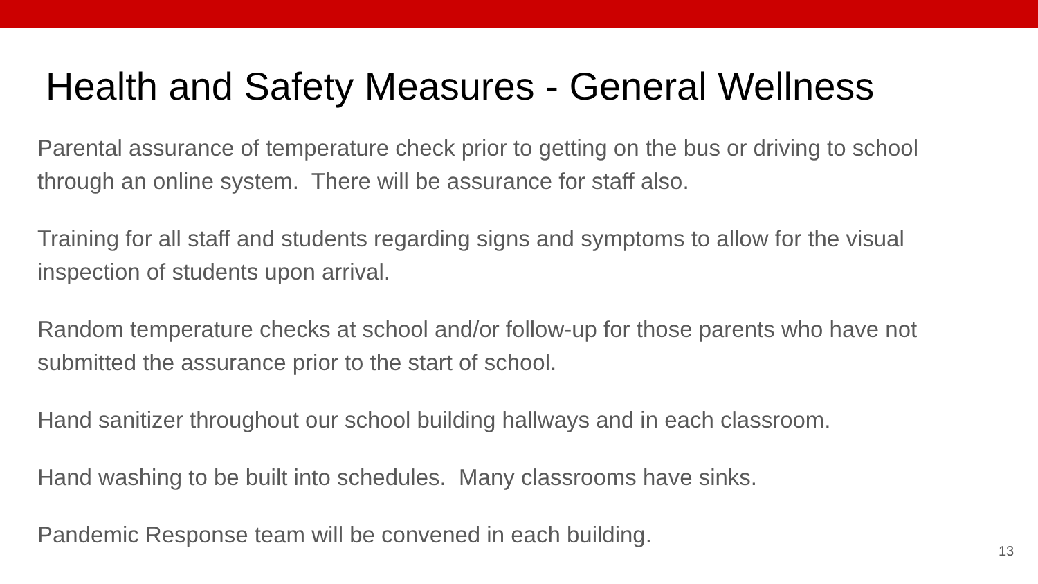Health and Safety Measures - General Wellness
Parental assurance of temperature check prior to getting on the bus or driving to school through an online system. There will be assurance for staff also.
Training for all staff and students regarding signs and symptoms to allow for the visual inspection of students upon arrival.
Random temperature checks at school and/or follow-up for those parents who have not submitted the assurance prior to the start of school.
Hand sanitizer throughout our school building hallways and in each classroom.
Hand washing to be built into schedules. Many classrooms have sinks.
Pandemic Response team will be convened in each building.
13